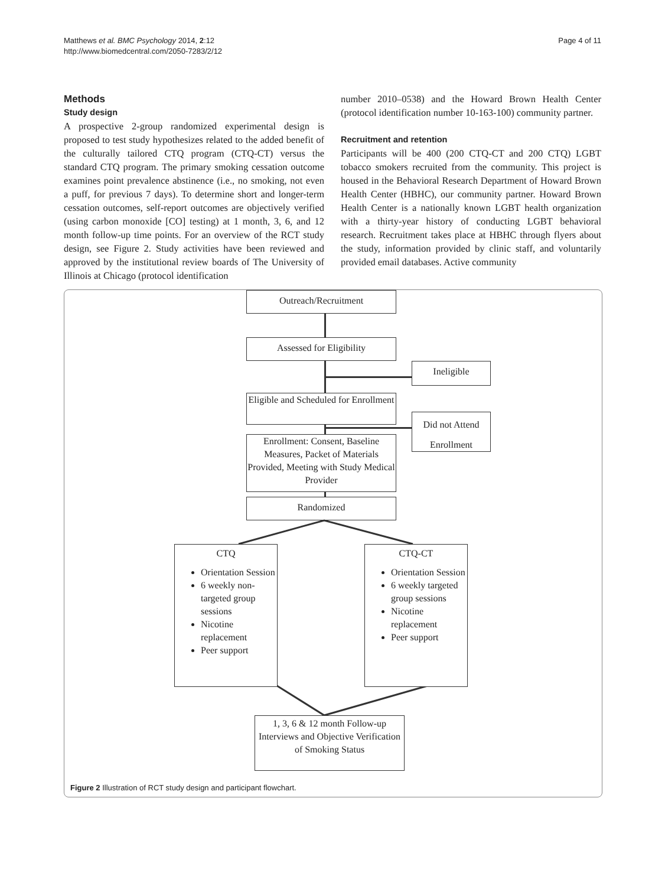Matthews et al. BMC Psychology 2014, 2:12
http://www.biomedcentral.com/2050-7283/2/12
Page 4 of 11
Methods
Study design
A prospective 2-group randomized experimental design is proposed to test study hypothesizes related to the added benefit of the culturally tailored CTQ program (CTQ-CT) versus the standard CTQ program. The primary smoking cessation outcome examines point prevalence abstinence (i.e., no smoking, not even a puff, for previous 7 days). To determine short and longer-term cessation outcomes, self-report outcomes are objectively verified (using carbon monoxide [CO] testing) at 1 month, 3, 6, and 12 month follow-up time points. For an overview of the RCT study design, see Figure 2. Study activities have been reviewed and approved by the institutional review boards of The University of Illinois at Chicago (protocol identification
number 2010–0538) and the Howard Brown Health Center (protocol identification number 10-163-100) community partner.
Recruitment and retention
Participants will be 400 (200 CTQ-CT and 200 CTQ) LGBT tobacco smokers recruited from the community. This project is housed in the Behavioral Research Department of Howard Brown Health Center (HBHC), our community partner. Howard Brown Health Center is a nationally known LGBT health organization with a thirty-year history of conducting LGBT behavioral research. Recruitment takes place at HBHC through flyers about the study, information provided by clinic staff, and voluntarily provided email databases. Active community
Outreach/Recruitment
Assessed for Eligibility
Ineligible
Eligible and Scheduled for Enrollment
Did not Attend Enrollment
Enrollment: Consent, Baseline Measures, Packet of Materials Provided, Meeting with Study Medical Provider
Randomized
CTQ
Orientation Session
6 weekly non-targeted group sessions
Nicotine replacement
Peer support
CTQ-CT
Orientation Session
6 weekly targeted group sessions
Nicotine replacement
Peer support
1, 3, 6 & 12 month Follow-up Interviews and Objective Verification of Smoking Status
Figure 2 Illustration of RCT study design and participant flowchart.